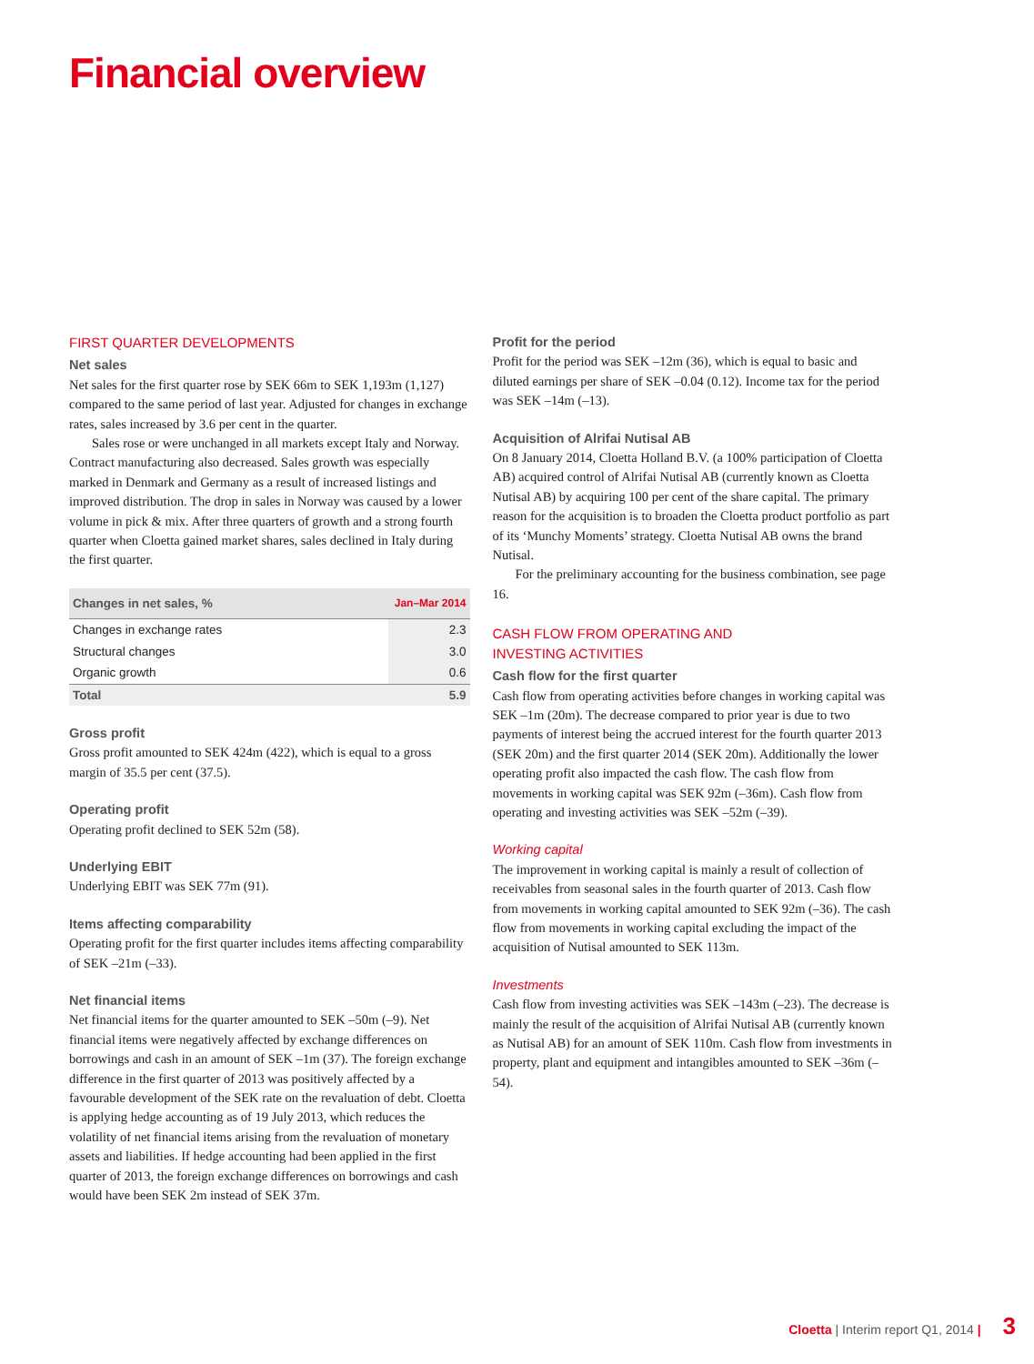Financial overview
FIRST QUARTER DEVELOPMENTS
Net sales
Net sales for the first quarter rose by SEK 66m to SEK 1,193m (1,127) compared to the same period of last year. Adjusted for changes in exchange rates, sales increased by 3.6 per cent in the quarter.
Sales rose or were unchanged in all markets except Italy and Norway. Contract manufacturing also decreased. Sales growth was especially marked in Denmark and Germany as a result of increased listings and improved distribution. The drop in sales in Norway was caused by a lower volume in pick & mix. After three quarters of growth and a strong fourth quarter when Cloetta gained market shares, sales declined in Italy during the first quarter.
| Changes in net sales, % | Jan–Mar 2014 |
| --- | --- |
| Changes in exchange rates | 2.3 |
| Structural changes | 3.0 |
| Organic growth | 0.6 |
| Total | 5.9 |
Gross profit
Gross profit amounted to SEK 424m (422), which is equal to a gross margin of 35.5 per cent (37.5).
Operating profit
Operating profit declined to SEK 52m (58).
Underlying EBIT
Underlying EBIT was SEK 77m (91).
Items affecting comparability
Operating profit for the first quarter includes items affecting comparability of SEK –21m (–33).
Net financial items
Net financial items for the quarter amounted to SEK –50m (–9). Net financial items were negatively affected by exchange differences on borrowings and cash in an amount of SEK –1m (37). The foreign exchange difference in the first quarter of 2013 was positively affected by a favourable development of the SEK rate on the revaluation of debt. Cloetta is applying hedge accounting as of 19 July 2013, which reduces the volatility of net financial items arising from the revaluation of monetary assets and liabilities. If hedge accounting had been applied in the first quarter of 2013, the foreign exchange differences on borrowings and cash would have been SEK 2m instead of SEK 37m.
Profit for the period
Profit for the period was SEK –12m (36), which is equal to basic and diluted earnings per share of SEK –0.04 (0.12). Income tax for the period was SEK –14m (–13).
Acquisition of Alrifai Nutisal AB
On 8 January 2014, Cloetta Holland B.V. (a 100% participation of Cloetta AB) acquired control of Alrifai Nutisal AB (currently known as Cloetta Nutisal AB) by acquiring 100 per cent of the share capital. The primary reason for the acquisition is to broaden the Cloetta product portfolio as part of its ‘Munchy Moments’ strategy. Cloetta Nutisal AB owns the brand Nutisal.
For the preliminary accounting for the business combination, see page 16.
CASH FLOW FROM OPERATING AND
INVESTING ACTIVITIES
Cash flow for the first quarter
Cash flow from operating activities before changes in working capital was SEK –1m (20m). The decrease compared to prior year is due to two payments of interest being the accrued interest for the fourth quarter 2013 (SEK 20m) and the first quarter 2014 (SEK 20m). Additionally the lower operating profit also impacted the cash flow. The cash flow from movements in working capital was SEK 92m (–36m). Cash flow from operating and investing activities was SEK –52m (–39).
Working capital
The improvement in working capital is mainly a result of collection of receivables from seasonal sales in the fourth quarter of 2013. Cash flow from movements in working capital amounted to SEK 92m (–36). The cash flow from movements in working capital excluding the impact of the acquisition of Nutisal amounted to SEK 113m.
Investments
Cash flow from investing activities was SEK –143m (–23). The decrease is mainly the result of the acquisition of Alrifai Nutisal AB (currently known as Nutisal AB) for an amount of SEK 110m. Cash flow from investments in property, plant and equipment and intangibles amounted to SEK –36m (–54).
Cloetta | Interim report Q1, 2014 | 3